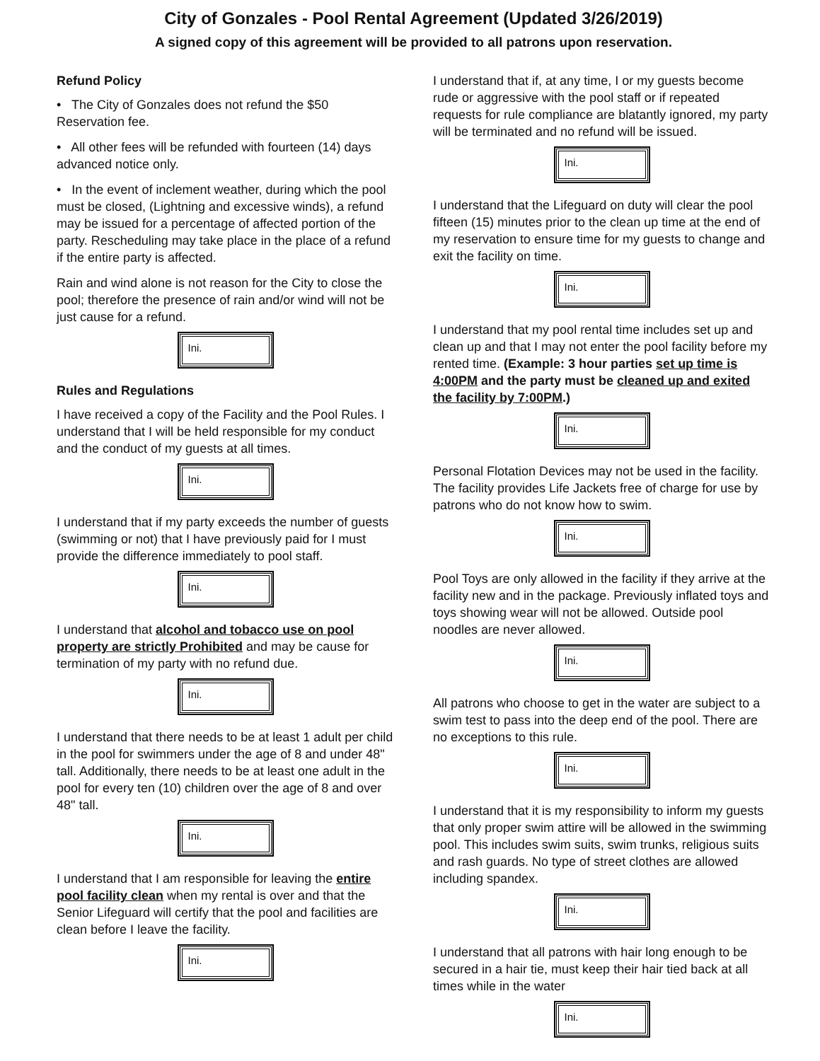City of Gonzales - Pool Rental Agreement (Updated 3/26/2019)
A signed copy of this agreement will be provided to all patrons upon reservation.
Refund Policy
• The City of Gonzales does not refund the $50 Reservation fee.
• All other fees will be refunded with fourteen (14) days advanced notice only.
• In the event of inclement weather, during which the pool must be closed, (Lightning and excessive winds), a refund may be issued for a percentage of affected portion of the party. Rescheduling may take place in the place of a refund if the entire party is affected.
Rain and wind alone is not reason for the City to close the pool; therefore the presence of rain and/or wind will not be just cause for a refund.
Ini.
Rules and Regulations
I have received a copy of the Facility and the Pool Rules. I understand that I will be held responsible for my conduct and the conduct of my guests at all times.
Ini.
I understand that if my party exceeds the number of guests (swimming or not) that I have previously paid for I must provide the difference immediately to pool staff.
Ini.
I understand that alcohol and tobacco use on pool property are strictly Prohibited and may be cause for termination of my party with no refund due.
Ini.
I understand that there needs to be at least 1 adult per child in the pool for swimmers under the age of 8 and under 48" tall. Additionally, there needs to be at least one adult in the pool for every ten (10) children over the age of 8 and over 48" tall.
Ini.
I understand that I am responsible for leaving the entire pool facility clean when my rental is over and that the Senior Lifeguard will certify that the pool and facilities are clean before I leave the facility.
Ini.
I understand that if, at any time, I or my guests become rude or aggressive with the pool staff or if repeated requests for rule compliance are blatantly ignored, my party will be terminated and no refund will be issued.
Ini.
I understand that the Lifeguard on duty will clear the pool fifteen (15) minutes prior to the clean up time at the end of my reservation to ensure time for my guests to change and exit the facility on time.
Ini.
I understand that my pool rental time includes set up and clean up and that I may not enter the pool facility before my rented time. (Example: 3 hour parties set up time is 4:00PM and the party must be cleaned up and exited the facility by 7:00PM.)
Ini.
Personal Flotation Devices may not be used in the facility. The facility provides Life Jackets free of charge for use by patrons who do not know how to swim.
Ini.
Pool Toys are only allowed in the facility if they arrive at the facility new and in the package. Previously inflated toys and toys showing wear will not be allowed. Outside pool noodles are never allowed.
Ini.
All patrons who choose to get in the water are subject to a swim test to pass into the deep end of the pool. There are no exceptions to this rule.
Ini.
I understand that it is my responsibility to inform my guests that only proper swim attire will be allowed in the swimming pool. This includes swim suits, swim trunks, religious suits and rash guards. No type of street clothes are allowed including spandex.
Ini.
I understand that all patrons with hair long enough to be secured in a hair tie, must keep their hair tied back at all times while in the water
Ini.